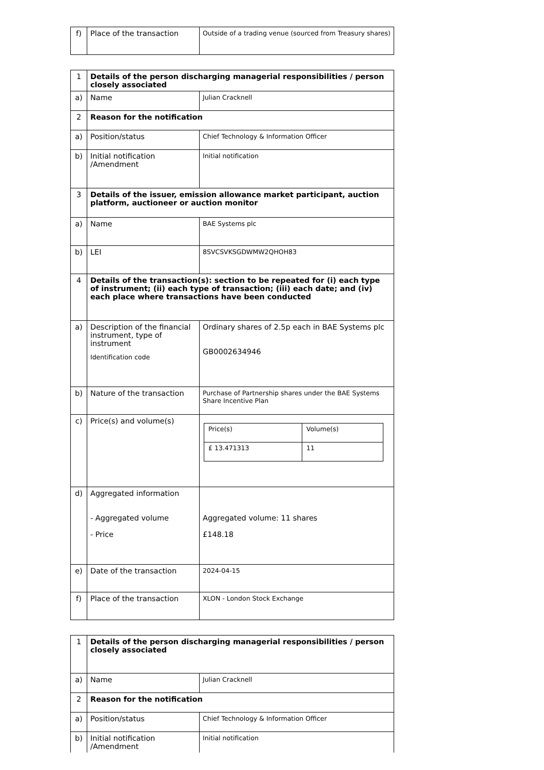| f) | Place of the transaction | Outside of a trading venue (sourced from Treasury shares) |
| 1 | Details of the person discharging managerial responsibilities / person closely associated | |
| a) | Name | Julian Cracknell |
| 2 | Reason for the notification | |
| a) | Position/status | Chief Technology & Information Officer |
| b) | Initial notification /Amendment | Initial notification |
| 3 | Details of the issuer, emission allowance market participant, auction platform, auctioneer or auction monitor | |
| a) | Name | BAE Systems plc |
| b) | LEI | 8SVCSVKSGDWMW2QHOH83 |
| 4 | Details of the transaction(s): section to be repeated for (i) each type of instrument; (ii) each type of transaction; (iii) each date; and (iv) each place where transactions have been conducted | |
| a) | Description of the financial instrument, type of instrument Identification code | Ordinary shares of 2.5p each in BAE Systems plc GB0002634946 |
| b) | Nature of the transaction | Purchase of Partnership shares under the BAE Systems Share Incentive Plan |
| c) | Price(s) and volume(s) | / Price(s) / Volume(s) / / £ 13.471313 / 11 / |
| d) | Aggregated information - Aggregated volume - Price | Aggregated volume: 11 shares £148.18 |
| e) | Date of the transaction | 2024-04-15 |
| f) | Place of the transaction | XLON - London Stock Exchange |
| 1 | Details of the person discharging managerial responsibilities / person closely associated | |
| a) | Name | Julian Cracknell |
| 2 | Reason for the notification | |
| a) | Position/status | Chief Technology & Information Officer |
| b) | Initial notification /Amendment | Initial notification |